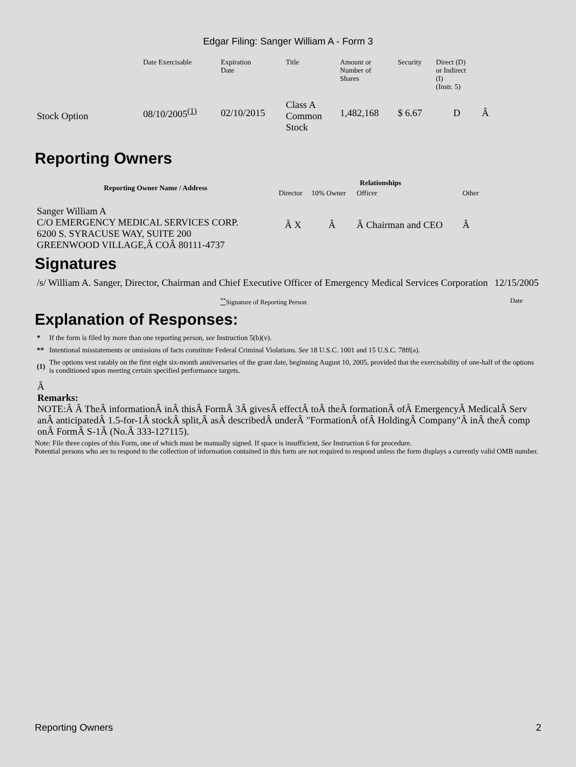Edgar Filing: Sanger William A - Form 3
| | Date Exercisable | Expiration Date | Title | Amount or Number of Shares | Security | Direct (D) or Indirect (I) (Instr. 5) | |
| Stock Option | 08/10/2005<sup>(1)</sup> | 02/10/2015 | Class A Common Stock | 1,482,168 | $ 6.67 | D | Â |
Reporting Owners
| Reporting Owner Name / Address | Relationships | | | |
| --- | --- | --- | --- | --- |
| | Director | 10% Owner | Officer | Other |
| Sanger William A C/O EMERGENCY MEDICAL SERVICES CORP. 6200 S. SYRACUSE WAY, SUITE 200 GREENWOOD VILLAGE,Â COÂ 80111-4737 | Â X | Â | Â Chairman and CEO | Â |
Signatures
| /s/ William A. Sanger, Director, Chairman and Chief Executive Officer of Emergency Medical Services Corporation | 12/15/2005 |
| <sup>**</sup> Signature of Reporting Person | Date |
Explanation of Responses:
| * | If the form is filed by more than one reporting person, see Instruction 5(b)(v). |
| ** | Intentional misstatements or omissions of facts constitute Federal Criminal Violations. See 18 U.S.C. 1001 and 15 U.S.C. 78ff(a). |
| (1) | The options vest ratably on the first eight six-month anniversaries of the grant date, beginning August 10, 2005, provided that the exercisability of one-half of the options is conditioned upon meeting certain specified performance targets. |
Â
Remarks:
NOTE:Â Â TheÂ informationÂ inÂ thisÂ FormÂ 3Â givesÂ effectÂ toÂ theÂ formationÂ ofÂ EmergencyÂ MedicalÂ Serv
anÂ anticipatedÂ 1.5-for-1Â stockÂ split,Â asÂ describedÂ underÂ "FormationÂ ofÂ HoldingÂ Company"Â inÂ theÂ comp
onÂ FormÂ S-1Â (No.Â 333-127115).
Note: File three copies of this Form, one of which must be manually signed. If space is insufficient, See Instruction 6 for procedure.
Potential persons who are to respond to the collection of information contained in this form are not required to respond unless the form displays a currently valid OMB number.
Reporting Owners 2